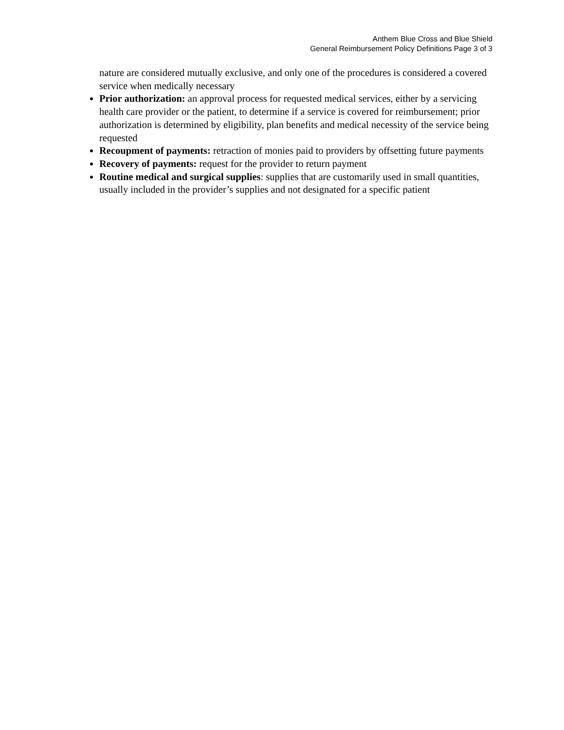Anthem Blue Cross and Blue Shield
General Reimbursement Policy Definitions Page 3 of 3
nature are considered mutually exclusive, and only one of the procedures is considered a covered service when medically necessary
Prior authorization: an approval process for requested medical services, either by a servicing health care provider or the patient, to determine if a service is covered for reimbursement; prior authorization is determined by eligibility, plan benefits and medical necessity of the service being requested
Recoupment of payments: retraction of monies paid to providers by offsetting future payments
Recovery of payments: request for the provider to return payment
Routine medical and surgical supplies: supplies that are customarily used in small quantities, usually included in the provider’s supplies and not designated for a specific patient